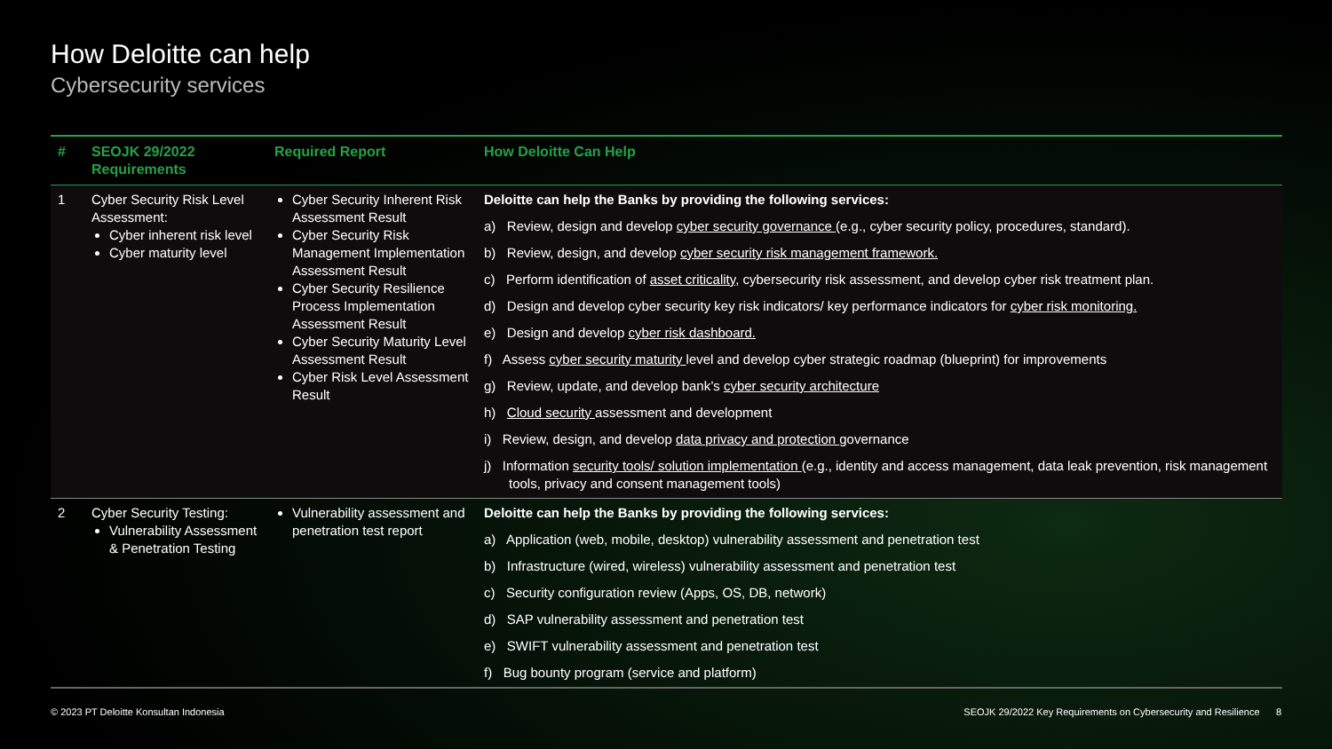How Deloitte can help
Cybersecurity services
| # | SEOJK 29/2022 Requirements | Required Report | How Deloitte Can Help |
| --- | --- | --- | --- |
| 1 | Cyber Security Risk Level Assessment: Cyber inherent risk level Cyber maturity level | Cyber Security Inherent Risk Assessment Result Cyber Security Risk Management Implementation Assessment Result Cyber Security Resilience Process Implementation Assessment Result Cyber Security Maturity Level Assessment Result Cyber Risk Level Assessment Result | Deloitte can help the Banks by providing the following services: a) Review, design and develop cyber security governance (e.g., cyber security policy, procedures, standard). b) Review, design, and develop cyber security risk management framework. c) Perform identification of asset criticality , cybersecurity risk assessment, and develop cyber risk treatment plan. d) Design and develop cyber security key risk indicators/ key performance indicators for cyber risk monitoring. e) Design and develop cyber risk dashboard. f) Assess cyber security maturity level and develop cyber strategic roadmap (blueprint) for improvements g) Review, update, and develop bank’s cyber security architecture h) Cloud security assessment and development i) Review, design, and develop data privacy and protection governance j) Information security tools/ solution implementation (e.g., identity and access management, data leak prevention, risk management tools, privacy and consent management tools) |
| 2 | Cyber Security Testing: Vulnerability Assessment & Penetration Testing | Vulnerability assessment and penetration test report | Deloitte can help the Banks by providing the following services: a) Application (web, mobile, desktop) vulnerability assessment and penetration test b) Infrastructure (wired, wireless) vulnerability assessment and penetration test c) Security configuration review (Apps, OS, DB, network) d) SAP vulnerability assessment and penetration test e) SWIFT vulnerability assessment and penetration test f) Bug bounty program (service and platform) |
© 2023 PT Deloitte Konsultan Indonesia SEOJK 29/2022 Key Requirements on Cybersecurity and Resilience 8